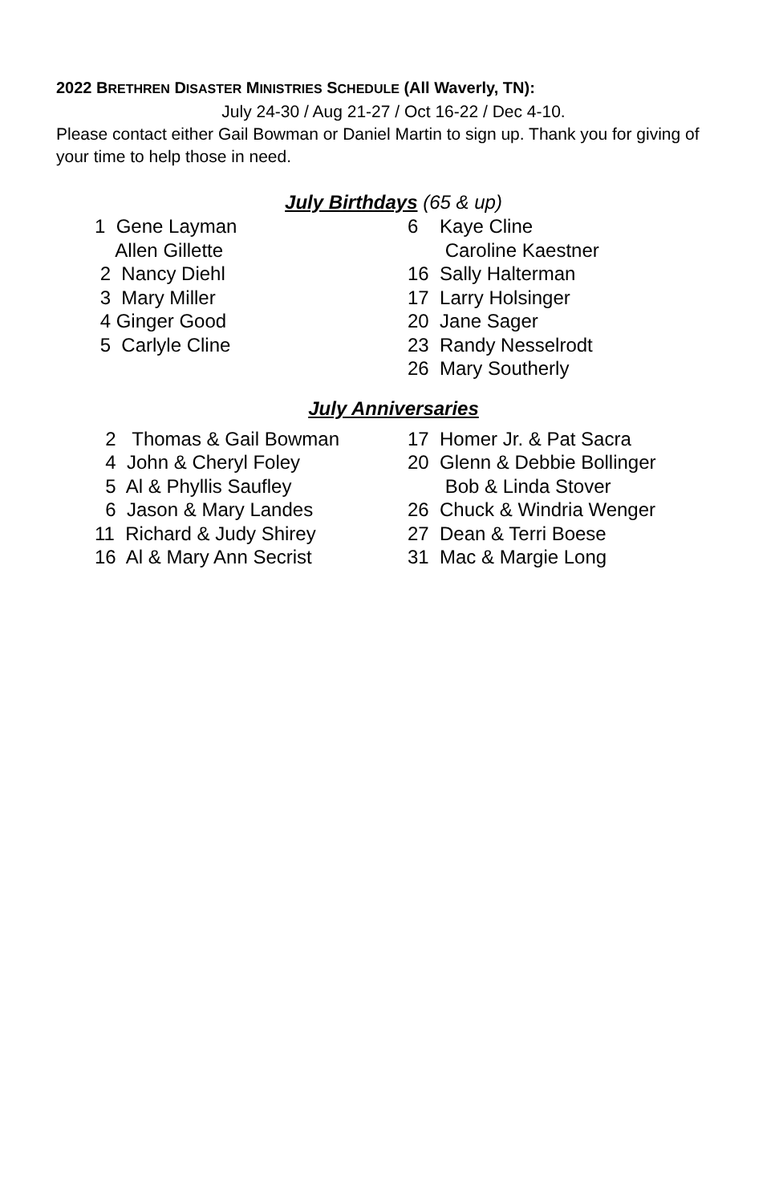2022 BRETHREN DISASTER MINISTRIES SCHEDULE (All Waverly, TN):
July 24-30 / Aug 21-27 / Oct 16-22 / Dec 4-10.
Please contact either Gail Bowman or Daniel Martin to sign up. Thank you for giving of your time to help those in need.
July Birthdays (65 & up)
1  Gene Layman
    Allen Gillette
 2  Nancy Diehl
 3  Mary Miller
 4 Ginger Good
 5  Carlyle Cline
6    Kaye Cline
       Caroline Kaestner
16  Sally Halterman
17  Larry Holsinger
20  Jane Sager
23  Randy Nesselrodt
26  Mary Southerly
July Anniversaries
  2   Thomas & Gail Bowman
  4  John & Cheryl Foley
  5  Al & Phyllis Saufley
  6  Jason & Mary Landes
11  Richard & Judy Shirey
16  Al & Mary Ann Secrist
17  Homer Jr. & Pat Sacra
20  Glenn & Debbie Bollinger
       Bob & Linda Stover
26  Chuck & Windria Wenger
27  Dean & Terri Boese
31  Mac & Margie Long